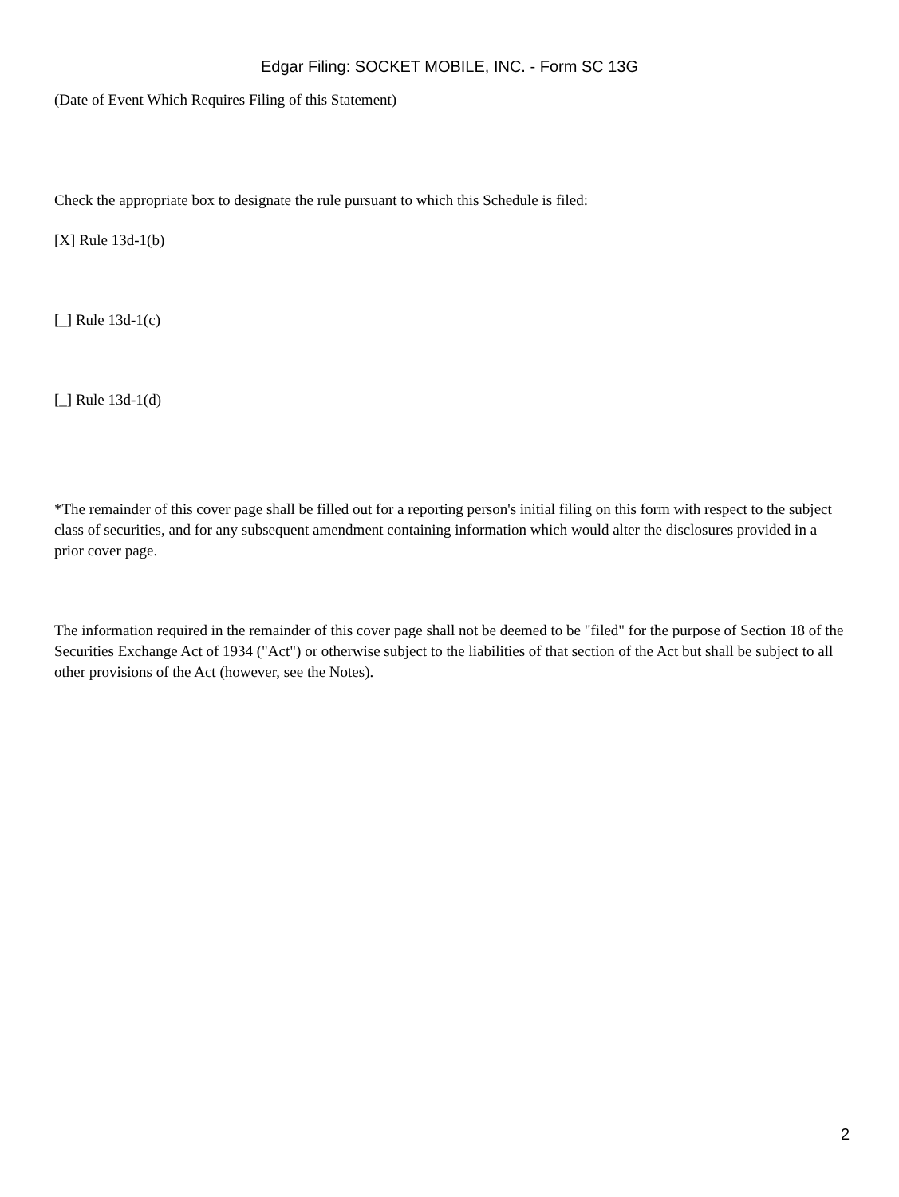Edgar Filing: SOCKET MOBILE, INC. - Form SC 13G
(Date of Event Which Requires Filing of this Statement)
Check the appropriate box to designate the rule pursuant to which this Schedule is filed:
[X] Rule 13d-1(b)
[_] Rule 13d-1(c)
[_] Rule 13d-1(d)
*The remainder of this cover page shall be filled out for a reporting person's initial filing on this form with respect to the subject class of securities, and for any subsequent amendment containing information which would alter the disclosures provided in a prior cover page.
The information required in the remainder of this cover page shall not be deemed to be "filed" for the purpose of Section 18 of the Securities Exchange Act of 1934 ("Act") or otherwise subject to the liabilities of that section of the Act but shall be subject to all other provisions of the Act (however, see the Notes).
2